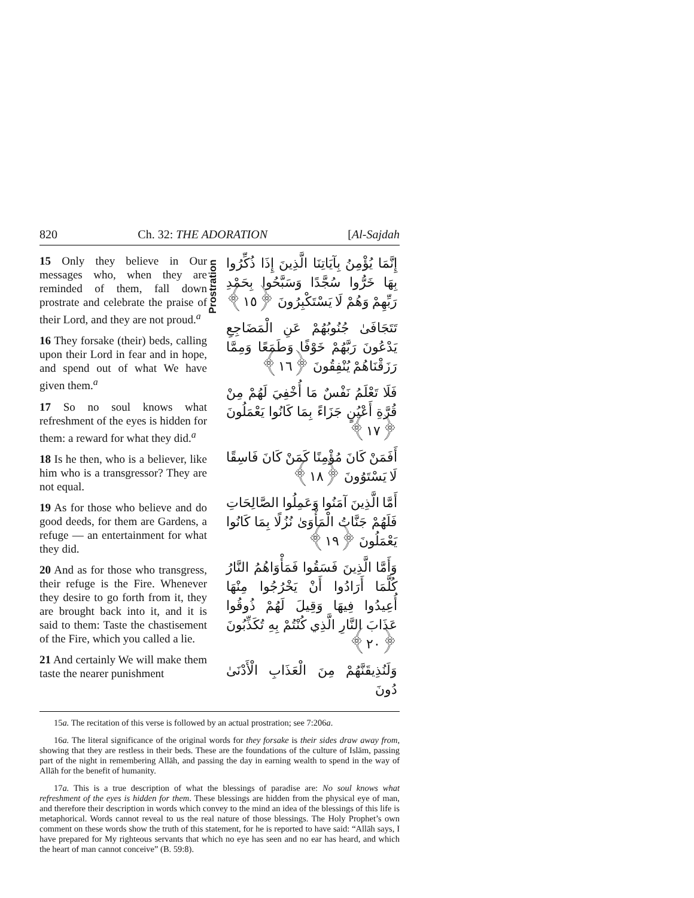820 Ch. 32: THE ADORATION [Al-Sajdah
15 Only they believe in Our messages who, when they are reminded of them, fall down prostrate and celebrate the praise of their Lord, and they are not proud.<sup>a</sup>
16 They forsake (their) beds, calling upon their Lord in fear and in hope, and spend out of what We have given them.<sup>a</sup>
17 So no soul knows what refreshment of the eyes is hidden for them: a reward for what they did.<sup>a</sup>
18 Is he then, who is a believer, like him who is a transgressor? They are not equal.
19 As for those who believe and do good deeds, for them are Gardens, a refuge — an entertainment for what they did.
20 And as for those who transgress, their refuge is the Fire. Whenever they desire to go forth from it, they are brought back into it, and it is said to them: Taste the chastisement of the Fire, which you called a lie.
21 And certainly We will make them taste the nearer punishment
Prostration
إِنَّمَا يُؤْمِنُ بِآيَاتِنَا الَّذِينَ إِذَا ذُكِّرُوا بِهَا خَرُّوا سُجَّدًا وَسَبَّحُوا بِحَمْدِ رَبِّهِمْ وَهُمْ لَا يَسْتَكْبِرُونَ ﴿١٥﴾
تَتَجَافَىٰ جُنُوبُهُمْ عَنِ الْمَضَاجِعِ يَدْعُونَ رَبَّهُمْ خَوْفًا وَطَمَعًا وَمِمَّا رَزَقْنَاهُمْ يُنْفِقُونَ ﴿١٦﴾
فَلَا تَعْلَمُ نَفْسٌ مَا أُخْفِيَ لَهُمْ مِنْ قُرَّةِ أَعْيُنٍ جَزَاءً بِمَا كَانُوا يَعْمَلُونَ ﴿١٧﴾
أَفَمَنْ كَانَ مُؤْمِنًا كَمَنْ كَانَ فَاسِقًا لَا يَسْتَوُونَ ﴿١٨﴾
أَمَّا الَّذِينَ آمَنُوا وَعَمِلُوا الصَّالِحَاتِ فَلَهُمْ جَنَّاتُ الْمَأْوَىٰ نُزُلًا بِمَا كَانُوا يَعْمَلُونَ ﴿١٩﴾
وَأَمَّا الَّذِينَ فَسَقُوا فَمَأْوَاهُمُ النَّارُ كُلَّمَا أَرَادُوا أَنْ يَخْرُجُوا مِنْهَا أُعِيدُوا فِيهَا وَقِيلَ لَهُمْ ذُوقُوا عَذَابَ النَّارِ الَّذِي كُنْتُمْ بِهِ تُكَذِّبُونَ ﴿٢٠﴾
وَلَنُذِيقَنَّهُمْ مِنَ الْعَذَابِ الْأَدْنَىٰ دُونَ
15a. The recitation of this verse is followed by an actual prostration; see 7:206a.
16a. The literal significance of the original words for they forsake is their sides draw away from, showing that they are restless in their beds. These are the foundations of the culture of Islām, passing part of the night in remembering Allāh, and passing the day in earning wealth to spend in the way of Allāh for the benefit of humanity.
17a. This is a true description of what the blessings of paradise are: No soul knows what refreshment of the eyes is hidden for them. These blessings are hidden from the physical eye of man, and therefore their description in words which convey to the mind an idea of the blessings of this life is metaphorical. Words cannot reveal to us the real nature of those blessings. The Holy Prophet’s own comment on these words show the truth of this statement, for he is reported to have said: “Allāh says, I have prepared for My righteous servants that which no eye has seen and no ear has heard, and which the heart of man cannot conceive” (B. 59:8).